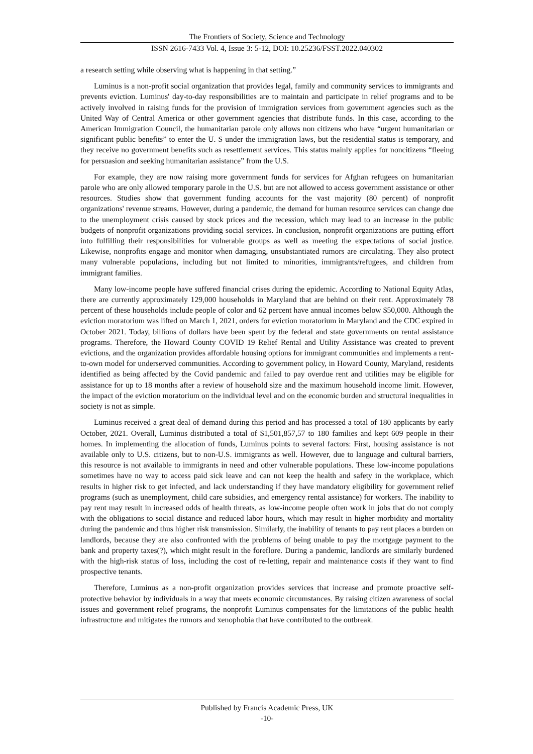The Frontiers of Society, Science and Technology
ISSN 2616-7433 Vol. 4, Issue 3: 5-12, DOI: 10.25236/FSST.2022.040302
a research setting while observing what is happening in that setting.”
Luminus is a non-profit social organization that provides legal, family and community services to immigrants and prevents eviction. Luminus' day-to-day responsibilities are to maintain and participate in relief programs and to be actively involved in raising funds for the provision of immigration services from government agencies such as the United Way of Central America or other government agencies that distribute funds. In this case, according to the American Immigration Council, the humanitarian parole only allows non citizens who have “urgent humanitarian or significant public benefits” to enter the U. S under the immigration laws, but the residential status is temporary, and they receive no government benefits such as resettlement services. This status mainly applies for noncitizens “fleeing for persuasion and seeking humanitarian assistance” from the U.S.
For example, they are now raising more government funds for services for Afghan refugees on humanitarian parole who are only allowed temporary parole in the U.S. but are not allowed to access government assistance or other resources. Studies show that government funding accounts for the vast majority (80 percent) of nonprofit organizations' revenue streams. However, during a pandemic, the demand for human resource services can change due to the unemployment crisis caused by stock prices and the recession, which may lead to an increase in the public budgets of nonprofit organizations providing social services. In conclusion, nonprofit organizations are putting effort into fulfilling their responsibilities for vulnerable groups as well as meeting the expectations of social justice. Likewise, nonprofits engage and monitor when damaging, unsubstantiated rumors are circulating. They also protect many vulnerable populations, including but not limited to minorities, immigrants/refugees, and children from immigrant families.
Many low-income people have suffered financial crises during the epidemic. According to National Equity Atlas, there are currently approximately 129,000 households in Maryland that are behind on their rent. Approximately 78 percent of these households include people of color and 62 percent have annual incomes below $50,000. Although the eviction moratorium was lifted on March 1, 2021, orders for eviction moratorium in Maryland and the CDC expired in October 2021. Today, billions of dollars have been spent by the federal and state governments on rental assistance programs. Therefore, the Howard County COVID 19 Relief Rental and Utility Assistance was created to prevent evictions, and the organization provides affordable housing options for immigrant communities and implements a rent-to-own model for underserved communities. According to government policy, in Howard County, Maryland, residents identified as being affected by the Covid pandemic and failed to pay overdue rent and utilities may be eligible for assistance for up to 18 months after a review of household size and the maximum household income limit. However, the impact of the eviction moratorium on the individual level and on the economic burden and structural inequalities in society is not as simple.
Luminus received a great deal of demand during this period and has processed a total of 180 applicants by early October, 2021. Overall, Luminus distributed a total of $1,501,857,57 to 180 families and kept 609 people in their homes. In implementing the allocation of funds, Luminus points to several factors: First, housing assistance is not available only to U.S. citizens, but to non-U.S. immigrants as well. However, due to language and cultural barriers, this resource is not available to immigrants in need and other vulnerable populations. These low-income populations sometimes have no way to access paid sick leave and can not keep the health and safety in the workplace, which results in higher risk to get infected, and lack understanding if they have mandatory eligibility for government relief programs (such as unemployment, child care subsidies, and emergency rental assistance) for workers. The inability to pay rent may result in increased odds of health threats, as low-income people often work in jobs that do not comply with the obligations to social distance and reduced labor hours, which may result in higher morbidity and mortality during the pandemic and thus higher risk transmission. Similarly, the inability of tenants to pay rent places a burden on landlords, because they are also confronted with the problems of being unable to pay the mortgage payment to the bank and property taxes(?), which might result in the foreflore. During a pandemic, landlords are similarly burdened with the high-risk status of loss, including the cost of re-letting, repair and maintenance costs if they want to find prospective tenants.
Therefore, Luminus as a non-profit organization provides services that increase and promote proactive self-protective behavior by individuals in a way that meets economic circumstances. By raising citizen awareness of social issues and government relief programs, the nonprofit Luminus compensates for the limitations of the public health infrastructure and mitigates the rumors and xenophobia that have contributed to the outbreak.
Published by Francis Academic Press, UK
-10-